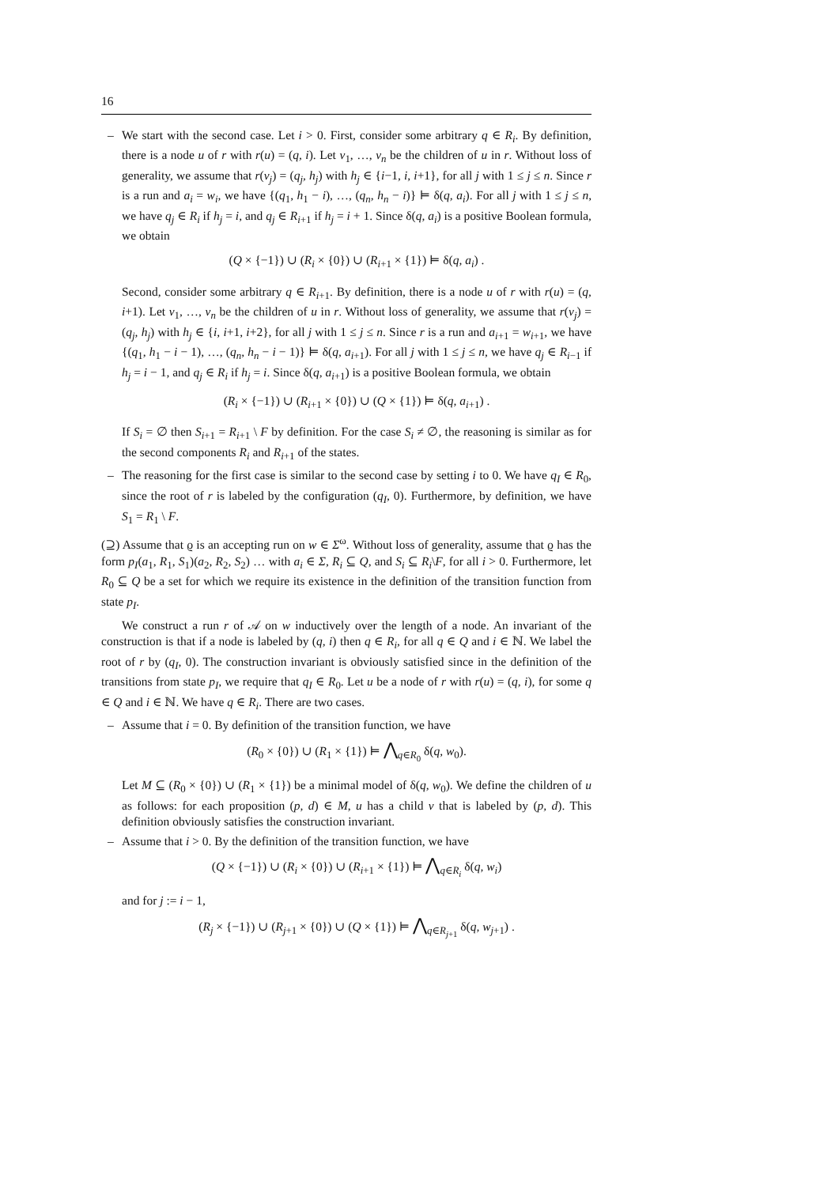16
–
We start with the second case. Let i > 0. First, consider some arbitrary q ∈ R<sub>i</sub>. By definition, there is a node u of r with r(u) = (q, i). Let v<sub>1</sub>, …, v<sub>n</sub> be the children of u in r. Without loss of generality, we assume that r(v<sub>j</sub>) = (q<sub>j</sub>, h<sub>j</sub>) with h<sub>j</sub> ∈ {i−1, i, i+1}, for all j with 1 ≤ j ≤ n. Since r is a run and a<sub>i</sub> = w<sub>i</sub>, we have {(q<sub>1</sub>, h<sub>1</sub> − i), …, (q<sub>n</sub>, h<sub>n</sub> − i)} ⊨ δ(q, a<sub>i</sub>). For all j with 1 ≤ j ≤ n, we have q<sub>j</sub> ∈ R<sub>i</sub> if h<sub>j</sub> = i, and q<sub>j</sub> ∈ R<sub>i+1</sub> if h<sub>j</sub> = i + 1. Since δ(q, a<sub>i</sub>) is a positive Boolean formula, we obtain
(Q × {−1}) ∪ (R<sub>i</sub> × {0}) ∪ (R<sub>i+1</sub> × {1}) ⊨ δ(q, a<sub>i</sub>) .
Second, consider some arbitrary q ∈ R<sub>i+1</sub>. By definition, there is a node u of r with r(u) = (q, i+1). Let v<sub>1</sub>, …, v<sub>n</sub> be the children of u in r. Without loss of generality, we assume that r(v<sub>j</sub>) = (q<sub>j</sub>, h<sub>j</sub>) with h<sub>j</sub> ∈ {i, i+1, i+2}, for all j with 1 ≤ j ≤ n. Since r is a run and a<sub>i+1</sub> = w<sub>i+1</sub>, we have {(q<sub>1</sub>, h<sub>1</sub> − i − 1), …, (q<sub>n</sub>, h<sub>n</sub> − i − 1)} ⊨ δ(q, a<sub>i+1</sub>). For all j with 1 ≤ j ≤ n, we have q<sub>j</sub> ∈ R<sub>i−1</sub> if h<sub>j</sub> = i − 1, and q<sub>j</sub> ∈ R<sub>i</sub> if h<sub>j</sub> = i. Since δ(q, a<sub>i+1</sub>) is a positive Boolean formula, we obtain
(R<sub>i</sub> × {−1}) ∪ (R<sub>i+1</sub> × {0}) ∪ (Q × {1}) ⊨ δ(q, a<sub>i+1</sub>) .
If S<sub>i</sub> = ∅ then S<sub>i+1</sub> = R<sub>i+1</sub> \ F by definition. For the case S<sub>i</sub> ≠ ∅, the reasoning is similar as for the second components R<sub>i</sub> and R<sub>i+1</sub> of the states.
–
The reasoning for the first case is similar to the second case by setting i to 0. We have q<sub>I</sub> ∈ R<sub>0</sub>, since the root of r is labeled by the configuration (q<sub>I</sub>, 0). Furthermore, by definition, we have S<sub>1</sub> = R<sub>1</sub> \ F.
(⊇) Assume that ϱ is an accepting run on w ∈ Σ<sup>ω</sup>. Without loss of generality, assume that ϱ has the form p<sub>I</sub>(a<sub>1</sub>, R<sub>1</sub>, S<sub>1</sub>)(a<sub>2</sub>, R<sub>2</sub>, S<sub>2</sub>) … with a<sub>i</sub> ∈ Σ, R<sub>i</sub> ⊆ Q, and S<sub>i</sub> ⊆ R<sub>i</sub>\F, for all i > 0. Furthermore, let R<sub>0</sub> ⊆ Q be a set for which we require its existence in the definition of the transition function from state p<sub>I</sub>.
We construct a run r of 𝒜 on w inductively over the length of a node. An invariant of the construction is that if a node is labeled by (q, i) then q ∈ R<sub>i</sub>, for all q ∈ Q and i ∈ ℕ. We label the root of r by (q<sub>I</sub>, 0). The construction invariant is obviously satisfied since in the definition of the transitions from state p<sub>I</sub>, we require that q<sub>I</sub> ∈ R<sub>0</sub>. Let u be a node of r with r(u) = (q, i), for some q ∈ Q and i ∈ ℕ. We have q ∈ R<sub>i</sub>. There are two cases.
–
Assume that i = 0. By definition of the transition function, we have
(R<sub>0</sub> × {0}) ∪ (R<sub>1</sub> × {1}) ⊨ ⋀<sub>q∈R<sub>0</sub></sub> δ(q, w<sub>0</sub>).
Let M ⊆ (R<sub>0</sub> × {0}) ∪ (R<sub>1</sub> × {1}) be a minimal model of δ(q, w<sub>0</sub>). We define the children of u as follows: for each proposition (p, d) ∈ M, u has a child v that is labeled by (p, d). This definition obviously satisfies the construction invariant.
–
Assume that i > 0. By the definition of the transition function, we have
(Q × {−1}) ∪ (R<sub>i</sub> × {0}) ∪ (R<sub>i+1</sub> × {1}) ⊨ ⋀<sub>q∈R<sub>i</sub></sub> δ(q, w<sub>i</sub>)
and for j := i − 1,
(R<sub>j</sub> × {−1}) ∪ (R<sub>j+1</sub> × {0}) ∪ (Q × {1}) ⊨ ⋀<sub>q∈R<sub>j+1</sub></sub> δ(q, w<sub>j+1</sub>) .